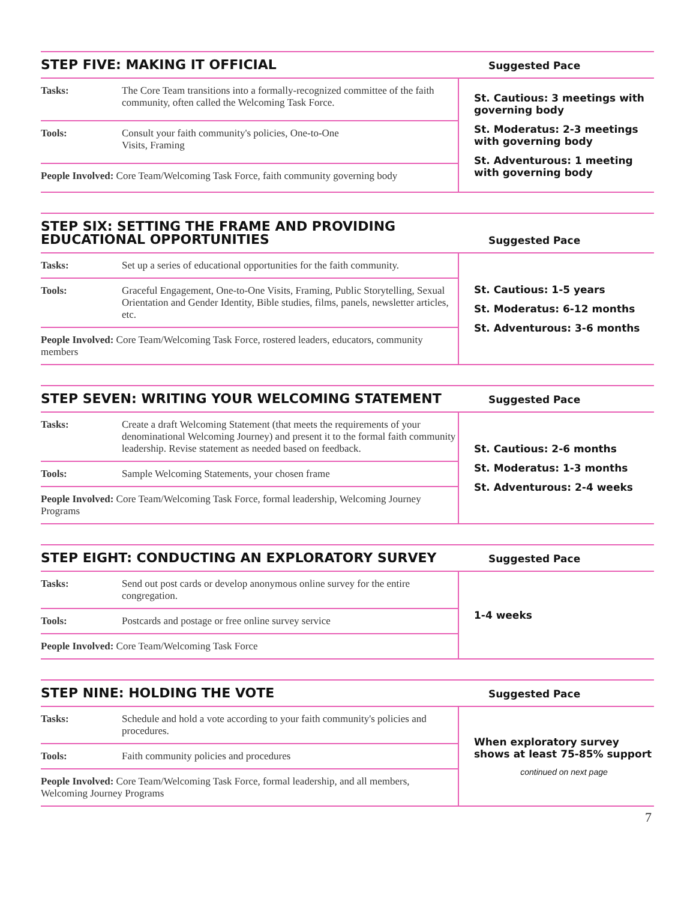| STEP FIVE: MAKING IT OFFICIAL | | Suggested Pace |
| --- | --- | --- |
| Tasks: | The Core Team transitions into a formally-recognized committee of the faith community, often called the Welcoming Task Force. | St. Cautious: 3 meetings with governing body St. Moderatus: 2-3 meetings with governing body St. Adventurous: 1 meeting with governing body |
| Tools: | Consult your faith community's policies, One-to-One Visits, Framing | |
| People Involved: Core Team/Welcoming Task Force, faith community governing body | | |
| STEP SIX: SETTING THE FRAME AND PROVIDING EDUCATIONAL OPPORTUNITIES | | Suggested Pace |
| --- | --- | --- |
| Tasks: | Set up a series of educational opportunities for the faith community. | St. Cautious: 1-5 years St. Moderatus: 6-12 months St. Adventurous: 3-6 months |
| Tools: | Graceful Engagement, One-to-One Visits, Framing, Public Storytelling, Sexual Orientation and Gender Identity, Bible studies, films, panels, newsletter articles, etc. | |
| People Involved: Core Team/Welcoming Task Force, rostered leaders, educators, community members | | |
| STEP SEVEN: WRITING YOUR WELCOMING STATEMENT | | Suggested Pace |
| --- | --- | --- |
| Tasks: | Create a draft Welcoming Statement (that meets the requirements of your denominational Welcoming Journey) and present it to the formal faith community leadership. Revise statement as needed based on feedback. | St. Cautious: 2-6 months St. Moderatus: 1-3 months St. Adventurous: 2-4 weeks |
| Tools: | Sample Welcoming Statements, your chosen frame | |
| People Involved: Core Team/Welcoming Task Force, formal leadership, Welcoming Journey Programs | | |
| STEP EIGHT: CONDUCTING AN EXPLORATORY SURVEY | | Suggested Pace |
| --- | --- | --- |
| Tasks: | Send out post cards or develop anonymous online survey for the entire congregation. | 1-4 weeks |
| Tools: | Postcards and postage or free online survey service | |
| People Involved: Core Team/Welcoming Task Force | | |
| STEP NINE: HOLDING THE VOTE | | Suggested Pace |
| --- | --- | --- |
| Tasks: | Schedule and hold a vote according to your faith community's policies and procedures. | When exploratory survey shows at least 75-85% support continued on next page |
| Tools: | Faith community policies and procedures | |
| People Involved: Core Team/Welcoming Task Force, formal leadership, and all members, Welcoming Journey Programs | | |
7